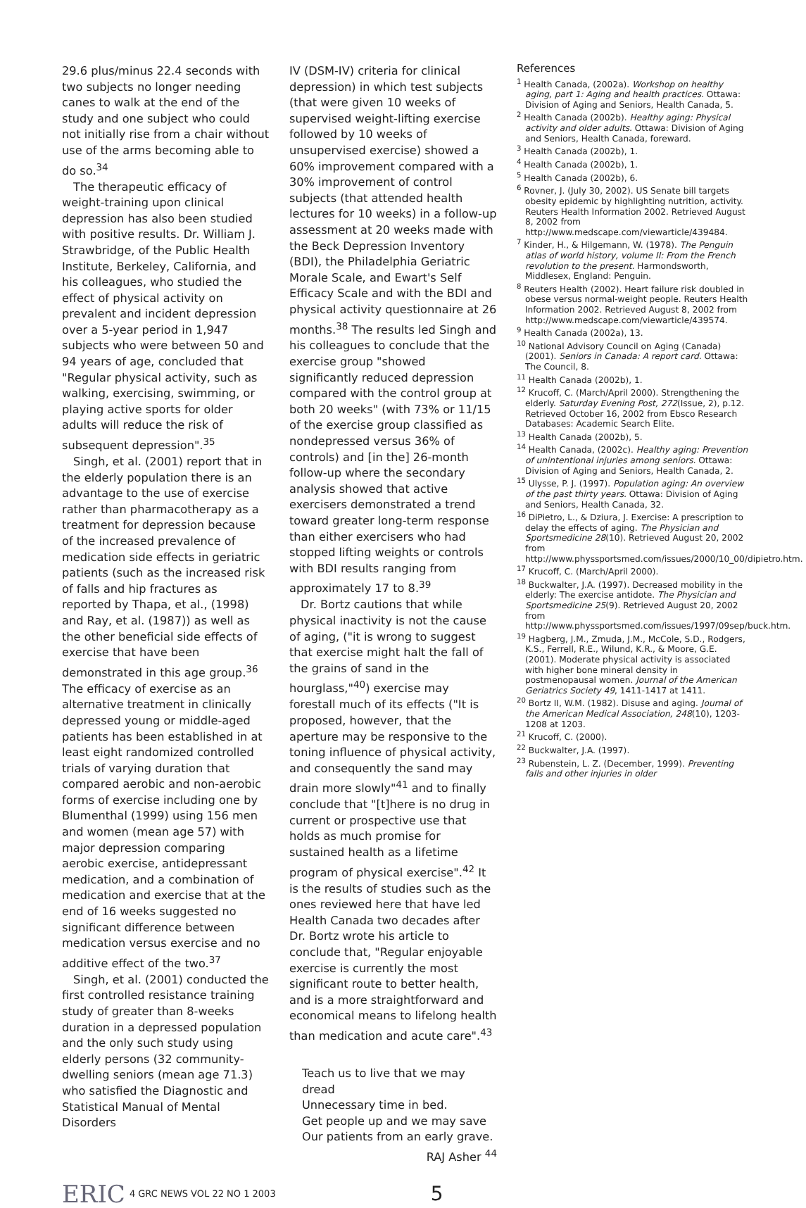29.6 plus/minus 22.4 seconds with two subjects no longer needing canes to walk at the end of the study and one subject who could not initially rise from a chair without use of the arms becoming able to do so.<sup>34</sup>
The therapeutic efficacy of weight-training upon clinical depression has also been studied with positive results. Dr. William J. Strawbridge, of the Public Health Institute, Berkeley, California, and his colleagues, who studied the effect of physical activity on prevalent and incident depression over a 5-year period in 1,947 subjects who were between 50 and 94 years of age, concluded that "Regular physical activity, such as walking, exercising, swimming, or playing active sports for older adults will reduce the risk of subsequent depression".<sup>35</sup>
Singh, et al. (2001) report that in the elderly population there is an advantage to the use of exercise rather than pharmacotherapy as a treatment for depression because of the increased prevalence of medication side effects in geriatric patients (such as the increased risk of falls and hip fractures as reported by Thapa, et al., (1998) and Ray, et al. (1987)) as well as the other beneficial side effects of exercise that have been demonstrated in this age group.<sup>36</sup> The efficacy of exercise as an alternative treatment in clinically depressed young or middle-aged patients has been established in at least eight randomized controlled trials of varying duration that compared aerobic and non-aerobic forms of exercise including one by Blumenthal (1999) using 156 men and women (mean age 57) with major depression comparing aerobic exercise, antidepressant medication, and a combination of medication and exercise that at the end of 16 weeks suggested no significant difference between medication versus exercise and no additive effect of the two.<sup>37</sup>
Singh, et al. (2001) conducted the first controlled resistance training study of greater than 8-weeks duration in a depressed population and the only such study using elderly persons (32 community-dwelling seniors (mean age 71.3) who satisfied the Diagnostic and Statistical Manual of Mental Disorders
IV (DSM-IV) criteria for clinical depression) in which test subjects (that were given 10 weeks of supervised weight-lifting exercise followed by 10 weeks of unsupervised exercise) showed a 60% improvement compared with a 30% improvement of control subjects (that attended health lectures for 10 weeks) in a follow-up assessment at 20 weeks made with the Beck Depression Inventory (BDI), the Philadelphia Geriatric Morale Scale, and Ewart's Self Efficacy Scale and with the BDI and physical activity questionnaire at 26 months.<sup>38</sup> The results led Singh and his colleagues to conclude that the exercise group "showed significantly reduced depression compared with the control group at both 20 weeks" (with 73% or 11/15 of the exercise group classified as nondepressed versus 36% of controls) and [in the] 26-month follow-up where the secondary analysis showed that active exercisers demonstrated a trend toward greater long-term response than either exercisers who had stopped lifting weights or controls with BDI results ranging from approximately 17 to 8.<sup>39</sup>
Dr. Bortz cautions that while physical inactivity is not the cause of aging, ("it is wrong to suggest that exercise might halt the fall of the grains of sand in the hourglass,"<sup>40</sup>) exercise may forestall much of its effects ("It is proposed, however, that the aperture may be responsive to the toning influence of physical activity, and consequently the sand may drain more slowly"<sup>41</sup> and to finally conclude that "[t]here is no drug in current or prospective use that holds as much promise for sustained health as a lifetime program of physical exercise".<sup>42</sup> It is the results of studies such as the ones reviewed here that have led Health Canada two decades after Dr. Bortz wrote his article to conclude that, "Regular enjoyable exercise is currently the most significant route to better health, and is a more straightforward and economical means to lifelong health than medication and acute care".<sup>43</sup>
Teach us to live that we may dread
Unnecessary time in bed.
Get people up and we may save
Our patients from an early grave.
RAJ Asher <sup>44</sup>
References
<sup>1</sup> Health Canada, (2002a). Workshop on healthy aging, part 1: Aging and health practices. Ottawa: Division of Aging and Seniors, Health Canada, 5.
<sup>2</sup> Health Canada (2002b). Healthy aging: Physical activity and older adults. Ottawa: Division of Aging and Seniors, Health Canada, foreward.
<sup>3</sup> Health Canada (2002b), 1.
<sup>4</sup> Health Canada (2002b), 1.
<sup>5</sup> Health Canada (2002b), 6.
<sup>6</sup> Rovner, J. (July 30, 2002). US Senate bill targets obesity epidemic by highlighting nutrition, activity. Reuters Health Information 2002. Retrieved August 8, 2002 from http://www.medscape.com/viewarticle/439484.
<sup>7</sup> Kinder, H., & Hilgemann, W. (1978). The Penguin atlas of world history, volume II: From the French revolution to the present. Harmondsworth, Middlesex, England: Penguin.
<sup>8</sup> Reuters Health (2002). Heart failure risk doubled in obese versus normal-weight people. Reuters Health Information 2002. Retrieved August 8, 2002 from http://www.medscape.com/viewarticle/439574.
<sup>9</sup> Health Canada (2002a), 13.
<sup>10</sup> National Advisory Council on Aging (Canada) (2001). Seniors in Canada: A report card. Ottawa: The Council, 8.
<sup>11</sup> Health Canada (2002b), 1.
<sup>12</sup> Krucoff, C. (March/April 2000). Strengthening the elderly. Saturday Evening Post, 272(Issue, 2), p.12. Retrieved October 16, 2002 from Ebsco Research Databases: Academic Search Elite.
<sup>13</sup> Health Canada (2002b), 5.
<sup>14</sup> Health Canada, (2002c). Healthy aging: Prevention of unintentional injuries among seniors. Ottawa: Division of Aging and Seniors, Health Canada, 2.
<sup>15</sup> Ulysse, P. J. (1997). Population aging: An overview of the past thirty years. Ottawa: Division of Aging and Seniors, Health Canada, 32.
<sup>16</sup> DiPietro, L., & Dziura, J. Exercise: A prescription to delay the effects of aging. The Physician and Sportsmedicine 28(10). Retrieved August 20, 2002 from http://www.physsportsmed.com/issues/2000/10_00/dipietro.htm.
<sup>17</sup> Krucoff, C. (March/April 2000).
<sup>18</sup> Buckwalter, J.A. (1997). Decreased mobility in the elderly: The exercise antidote. The Physician and Sportsmedicine 25(9). Retrieved August 20, 2002 from http://www.physsportsmed.com/issues/1997/09sep/buck.htm.
<sup>19</sup> Hagberg, J.M., Zmuda, J.M., McCole, S.D., Rodgers, K.S., Ferrell, R.E., Wilund, K.R., & Moore, G.E. (2001). Moderate physical activity is associated with higher bone mineral density in postmenopausal women. Journal of the American Geriatrics Society 49, 1411-1417 at 1411.
<sup>20</sup> Bortz II, W.M. (1982). Disuse and aging. Journal of the American Medical Association, 248(10), 1203-1208 at 1203.
<sup>21</sup> Krucoff, C. (2000).
<sup>22</sup> Buckwalter, J.A. (1997).
<sup>23</sup> Rubenstein, L. Z. (December, 1999). Preventing falls and other injuries in older
ERIC 4 GRC NEWS VOL 22 NO 1 2003 5